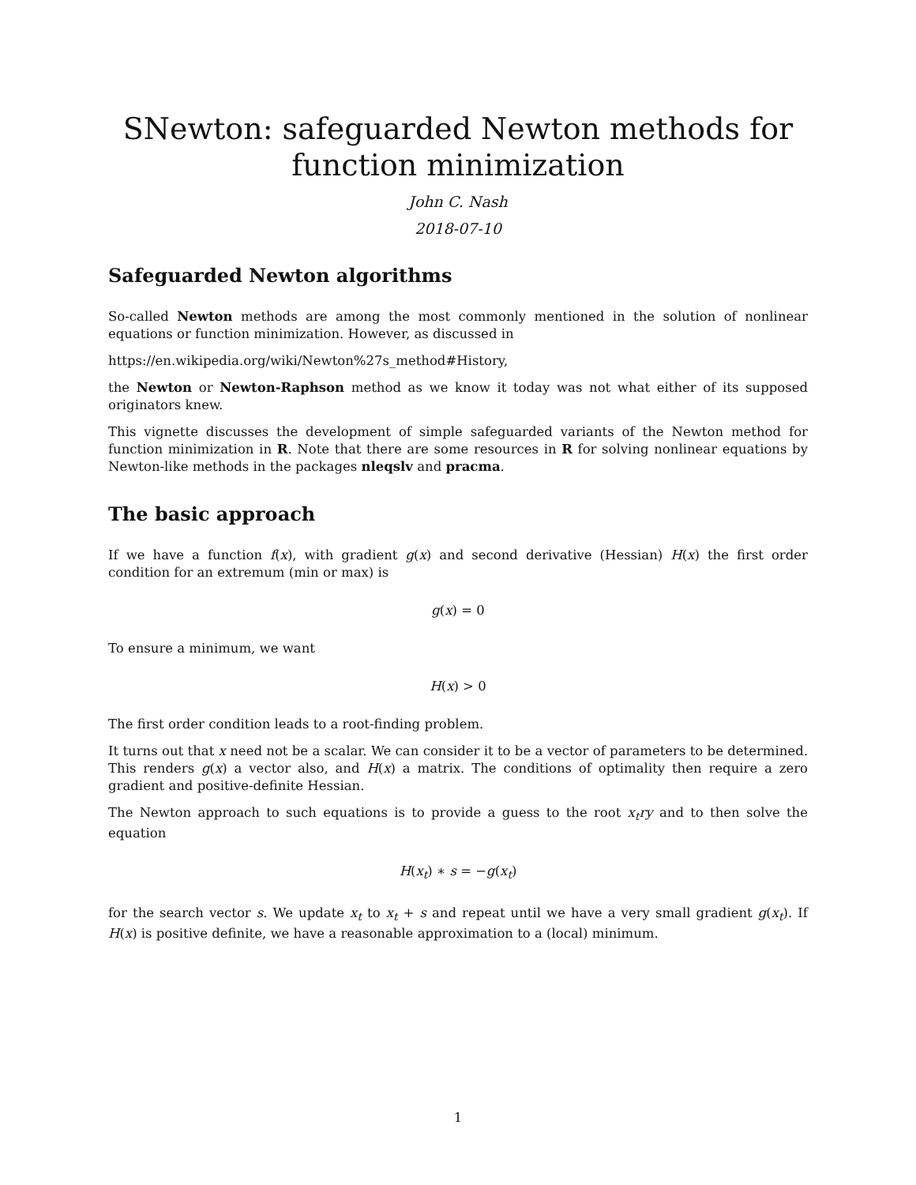SNewton: safeguarded Newton methods for function minimization
John C. Nash
2018-07-10
Safeguarded Newton algorithms
So-called Newton methods are among the most commonly mentioned in the solution of nonlinear equations or function minimization. However, as discussed in
https://en.wikipedia.org/wiki/Newton%27s_method#History,
the Newton or Newton-Raphson method as we know it today was not what either of its supposed originators knew.
This vignette discusses the development of simple safeguarded variants of the Newton method for function minimization in R. Note that there are some resources in R for solving nonlinear equations by Newton-like methods in the packages nleqslv and pracma.
The basic approach
If we have a function f(x), with gradient g(x) and second derivative (Hessian) H(x) the first order condition for an extremum (min or max) is
g(x) = 0
To ensure a minimum, we want
H(x) > 0
The first order condition leads to a root-finding problem.
It turns out that x need not be a scalar. We can consider it to be a vector of parameters to be determined. This renders g(x) a vector also, and H(x) a matrix. The conditions of optimality then require a zero gradient and positive-definite Hessian.
The Newton approach to such equations is to provide a guess to the root x<sub>t</sub>ry and to then solve the equation
H(x<sub>t</sub>) ∗ s = −g(x<sub>t</sub>)
for the search vector s. We update x<sub>t</sub> to x<sub>t</sub> + s and repeat until we have a very small gradient g(x<sub>t</sub>). If H(x) is positive definite, we have a reasonable approximation to a (local) minimum.
1